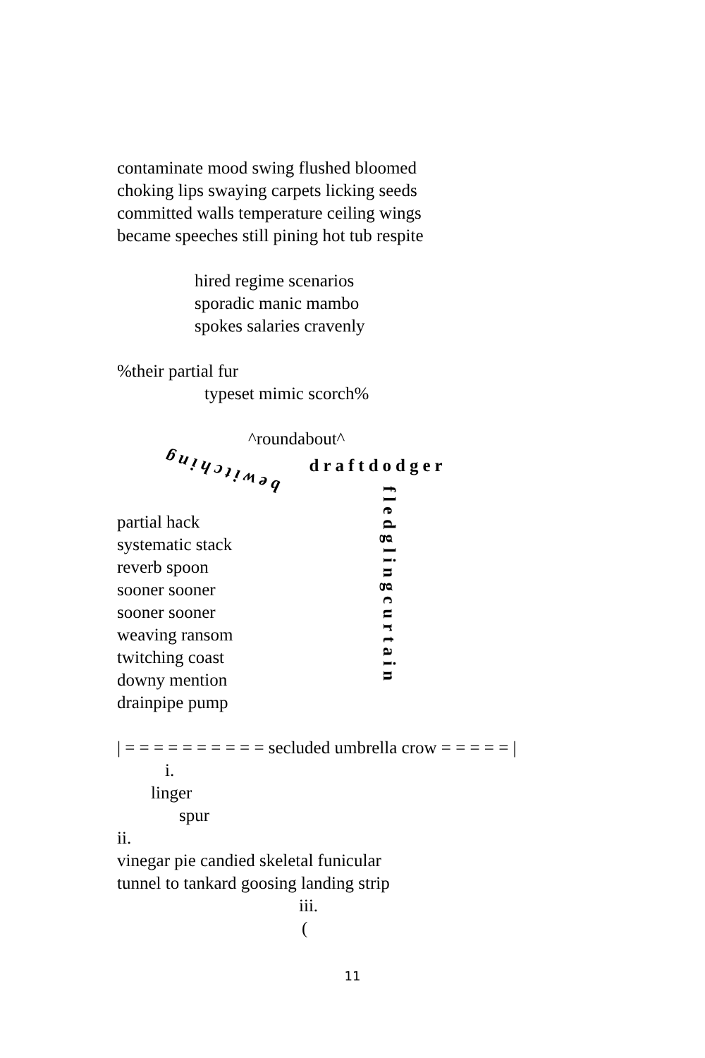contaminate mood swing flushed bloomed
choking lips swaying carpets licking seeds
committed walls temperature ceiling wings
became speeches still pining hot tub respite
hired regime scenarios
sporadic manic mambo
spokes salaries cravenly
%their partial fur
typeset mimic scorch%
^roundabout^
bewitching
draftdodger
partial hack
systematic stack
reverb spoon
sooner sooner
sooner sooner
weaving ransom
twitching coast
downy mention
drainpipe pump
fledglingcurtain
| = = = = = = = = = = secluded umbrella crow = = = = = |
i.
linger
spur
ii.
vinegar pie candied skeletal funicular
tunnel to tankard goosing landing strip
iii.
(
11